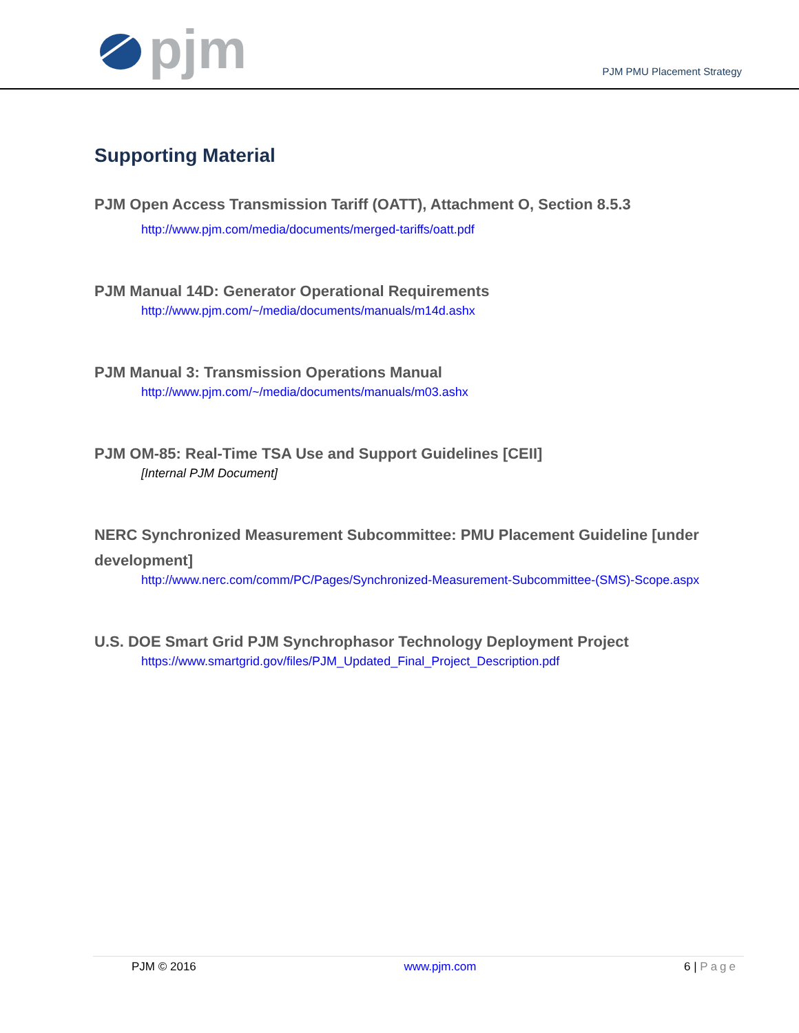pjm
PJM PMU Placement Strategy
Supporting Material
PJM Open Access Transmission Tariff (OATT), Attachment O, Section 8.5.3
http://www.pjm.com/media/documents/merged-tariffs/oatt.pdf
PJM Manual 14D: Generator Operational Requirements
http://www.pjm.com/~/media/documents/manuals/m14d.ashx
PJM Manual 3: Transmission Operations Manual
http://www.pjm.com/~/media/documents/manuals/m03.ashx
PJM OM-85: Real-Time TSA Use and Support Guidelines [CEII]
[Internal PJM Document]
NERC Synchronized Measurement Subcommittee: PMU Placement Guideline [under development]
http://www.nerc.com/comm/PC/Pages/Synchronized-Measurement-Subcommittee-(SMS)-Scope.aspx
U.S. DOE Smart Grid PJM Synchrophasor Technology Deployment Project
https://www.smartgrid.gov/files/PJM_Updated_Final_Project_Description.pdf
PJM © 2016 www.pjm.com 6 | Page